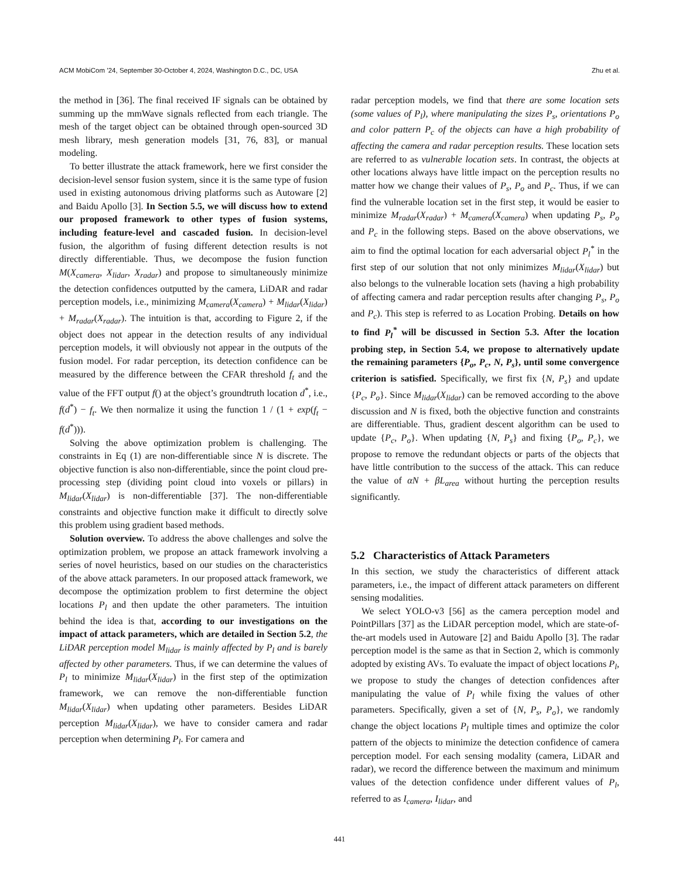ACM MobiCom ’24, September 30-October 4, 2024, Washington D.C., DC, USA Zhu et al.
the method in [36]. The final received IF signals can be obtained by summing up the mmWave signals reflected from each triangle. The mesh of the target object can be obtained through open-sourced 3D mesh library, mesh generation models [31, 76, 83], or manual modeling.
To better illustrate the attack framework, here we first consider the decision-level sensor fusion system, since it is the same type of fusion used in existing autonomous driving platforms such as Autoware [2] and Baidu Apollo [3]. In Section 5.5, we will discuss how to extend our proposed framework to other types of fusion systems, including feature-level and cascaded fusion. In decision-level fusion, the algorithm of fusing different detection results is not directly differentiable. Thus, we decompose the fusion function M(X<sub>camera</sub>, X<sub>lidar</sub>, X<sub>radar</sub>) and propose to simultaneously minimize the detection confidences outputted by the camera, LiDAR and radar perception models, i.e., minimizing M<sub>camera</sub>(X<sub>camera</sub>) + M<sub>lidar</sub>(X<sub>lidar</sub>) + M<sub>radar</sub>(X<sub>radar</sub>). The intuition is that, according to Figure 2, if the object does not appear in the detection results of any individual perception models, it will obviously not appear in the outputs of the fusion model. For radar perception, its detection confidence can be measured by the difference between the CFAR threshold f<sub>t</sub> and the value of the FFT output f() at the object’s groundtruth location d<sup>*</sup>, i.e., f(d<sup>*</sup>) − f<sub>t</sub>. We then normalize it using the function 1 / (1 + exp(f<sub>t</sub> − f(d<sup>*</sup>))).
Solving the above optimization problem is challenging. The constraints in Eq (1) are non-differentiable since N is discrete. The objective function is also non-differentiable, since the point cloud pre-processing step (dividing point cloud into voxels or pillars) in M<sub>lidar</sub>(X<sub>lidar</sub>) is non-differentiable [37]. The non-differentiable constraints and objective function make it difficult to directly solve this problem using gradient based methods.
Solution overview. To address the above challenges and solve the optimization problem, we propose an attack framework involving a series of novel heuristics, based on our studies on the characteristics of the above attack parameters. In our proposed attack framework, we decompose the optimization problem to first determine the object locations P<sub>l</sub> and then update the other parameters. The intuition behind the idea is that, according to our investigations on the impact of attack parameters, which are detailed in Section 5.2, the LiDAR perception model M<sub>lidar</sub> is mainly affected by P<sub>l</sub> and is barely affected by other parameters. Thus, if we can determine the values of P<sub>l</sub> to minimize M<sub>lidar</sub>(X<sub>lidar</sub>) in the first step of the optimization framework, we can remove the non-differentiable function M<sub>lidar</sub>(X<sub>lidar</sub>) when updating other parameters. Besides LiDAR perception M<sub>lidar</sub>(X<sub>lidar</sub>), we have to consider camera and radar perception when determining P<sub>l</sub>. For camera and
radar perception models, we find that there are some location sets (some values of P<sub>l</sub>), where manipulating the sizes P<sub>s</sub>, orientations P<sub>o</sub> and color pattern P<sub>c</sub> of the objects can have a high probability of affecting the camera and radar perception results. These location sets are referred to as vulnerable location sets. In contrast, the objects at other locations always have little impact on the perception results no matter how we change their values of P<sub>s</sub>, P<sub>o</sub> and P<sub>c</sub>. Thus, if we can find the vulnerable location set in the first step, it would be easier to minimize M<sub>radar</sub>(X<sub>radar</sub>) + M<sub>camera</sub>(X<sub>camera</sub>) when updating P<sub>s</sub>, P<sub>o</sub> and P<sub>c</sub> in the following steps. Based on the above observations, we aim to find the optimal location for each adversarial object P<sub>l</sub><sup>*</sup> in the first step of our solution that not only minimizes M<sub>lidar</sub>(X<sub>lidar</sub>) but also belongs to the vulnerable location sets (having a high probability of affecting camera and radar perception results after changing P<sub>s</sub>, P<sub>o</sub> and P<sub>c</sub>). This step is referred to as Location Probing. Details on how to find P<sub>l</sub><sup>*</sup> will be discussed in Section 5.3. After the location probing step, in Section 5.4, we propose to alternatively update the remaining parameters {P<sub>o</sub>, P<sub>c</sub>, N, P<sub>s</sub>}, until some convergence criterion is satisfied. Specifically, we first fix {N, P<sub>s</sub>} and update {P<sub>c</sub>, P<sub>o</sub>}. Since M<sub>lidar</sub>(X<sub>lidar</sub>) can be removed according to the above discussion and N is fixed, both the objective function and constraints are differentiable. Thus, gradient descent algorithm can be used to update {P<sub>c</sub>, P<sub>o</sub>}. When updating {N, P<sub>s</sub>} and fixing {P<sub>o</sub>, P<sub>c</sub>}, we propose to remove the redundant objects or parts of the objects that have little contribution to the success of the attack. This can reduce the value of αN + βL<sub>area</sub> without hurting the perception results significantly.
5.2 Characteristics of Attack Parameters
In this section, we study the characteristics of different attack parameters, i.e., the impact of different attack parameters on different sensing modalities.
We select YOLO-v3 [56] as the camera perception model and PointPillars [37] as the LiDAR perception model, which are state-of-the-art models used in Autoware [2] and Baidu Apollo [3]. The radar perception model is the same as that in Section 2, which is commonly adopted by existing AVs. To evaluate the impact of object locations P<sub>l</sub>, we propose to study the changes of detection confidences after manipulating the value of P<sub>l</sub> while fixing the values of other parameters. Specifically, given a set of {N, P<sub>s</sub>, P<sub>o</sub>}, we randomly change the object locations P<sub>l</sub> multiple times and optimize the color pattern of the objects to minimize the detection confidence of camera perception model. For each sensing modality (camera, LiDAR and radar), we record the difference between the maximum and minimum values of the detection confidence under different values of P<sub>l</sub>, referred to as I<sub>camera</sub>, I<sub>lidar</sub>, and
441